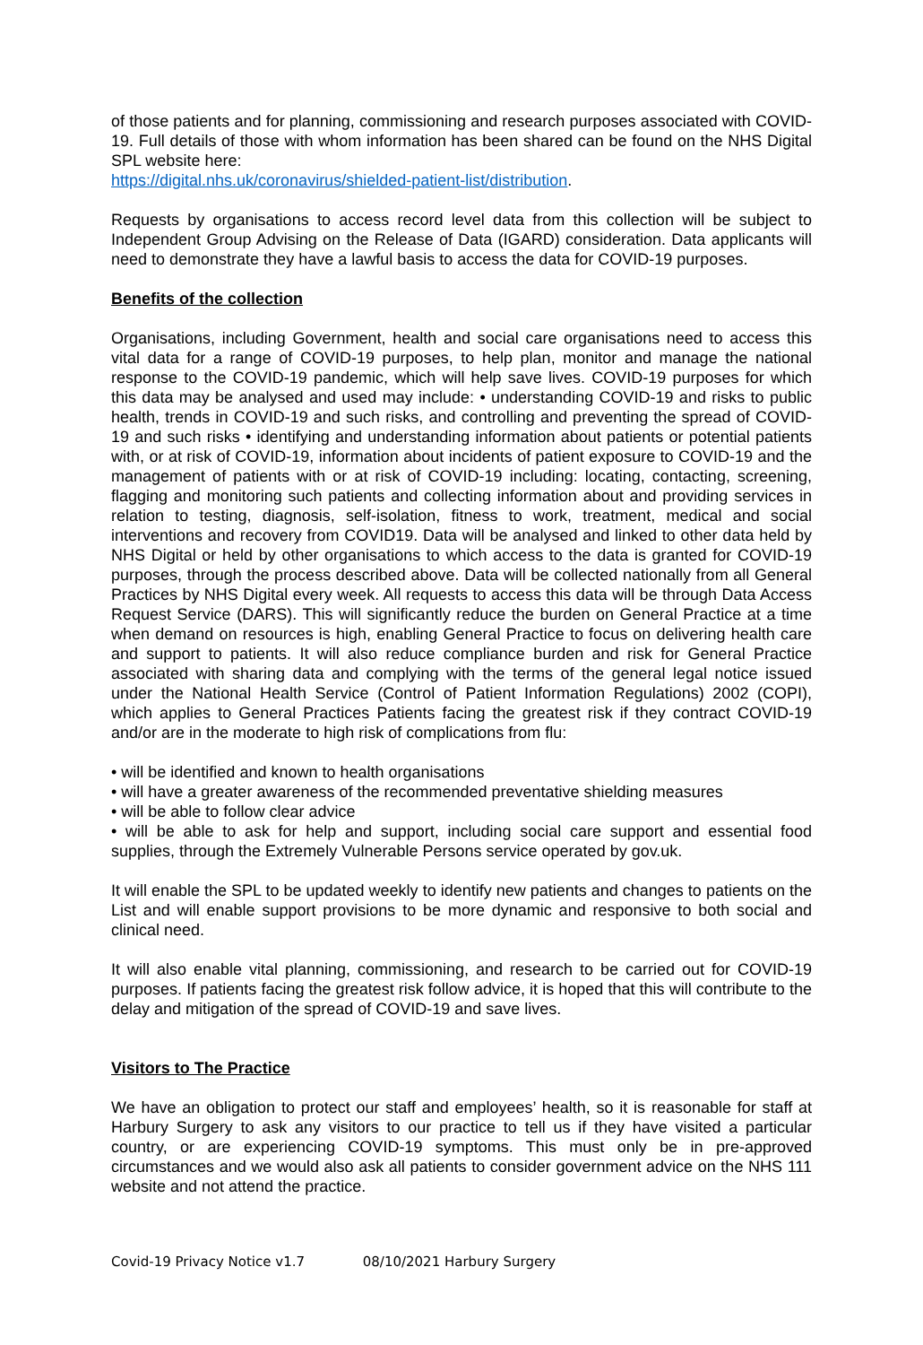of those patients and for planning, commissioning and research purposes associated with COVID-19. Full details of those with whom information has been shared can be found on the NHS Digital SPL website here:
https://digital.nhs.uk/coronavirus/shielded-patient-list/distribution.
Requests by organisations to access record level data from this collection will be subject to Independent Group Advising on the Release of Data (IGARD) consideration. Data applicants will need to demonstrate they have a lawful basis to access the data for COVID-19 purposes.
Benefits of the collection
Organisations, including Government, health and social care organisations need to access this vital data for a range of COVID-19 purposes, to help plan, monitor and manage the national response to the COVID-19 pandemic, which will help save lives. COVID-19 purposes for which this data may be analysed and used may include: • understanding COVID-19 and risks to public health, trends in COVID-19 and such risks, and controlling and preventing the spread of COVID-19 and such risks • identifying and understanding information about patients or potential patients with, or at risk of COVID-19, information about incidents of patient exposure to COVID-19 and the management of patients with or at risk of COVID-19 including: locating, contacting, screening, flagging and monitoring such patients and collecting information about and providing services in relation to testing, diagnosis, self-isolation, fitness to work, treatment, medical and social interventions and recovery from COVID19. Data will be analysed and linked to other data held by NHS Digital or held by other organisations to which access to the data is granted for COVID-19 purposes, through the process described above. Data will be collected nationally from all General Practices by NHS Digital every week. All requests to access this data will be through Data Access Request Service (DARS). This will significantly reduce the burden on General Practice at a time when demand on resources is high, enabling General Practice to focus on delivering health care and support to patients. It will also reduce compliance burden and risk for General Practice associated with sharing data and complying with the terms of the general legal notice issued under the National Health Service (Control of Patient Information Regulations) 2002 (COPI), which applies to General Practices Patients facing the greatest risk if they contract COVID-19 and/or are in the moderate to high risk of complications from flu:
• will be identified and known to health organisations
• will have a greater awareness of the recommended preventative shielding measures
• will be able to follow clear advice
• will be able to ask for help and support, including social care support and essential food supplies, through the Extremely Vulnerable Persons service operated by gov.uk.
It will enable the SPL to be updated weekly to identify new patients and changes to patients on the List and will enable support provisions to be more dynamic and responsive to both social and clinical need.
It will also enable vital planning, commissioning, and research to be carried out for COVID-19 purposes. If patients facing the greatest risk follow advice, it is hoped that this will contribute to the delay and mitigation of the spread of COVID-19 and save lives.
Visitors to The Practice
We have an obligation to protect our staff and employees’ health, so it is reasonable for staff at Harbury Surgery to ask any visitors to our practice to tell us if they have visited a particular country, or are experiencing COVID-19 symptoms. This must only be in pre-approved circumstances and we would also ask all patients to consider government advice on the NHS 111 website and not attend the practice.
Covid-19 Privacy Notice v1.7 08/10/2021 Harbury Surgery